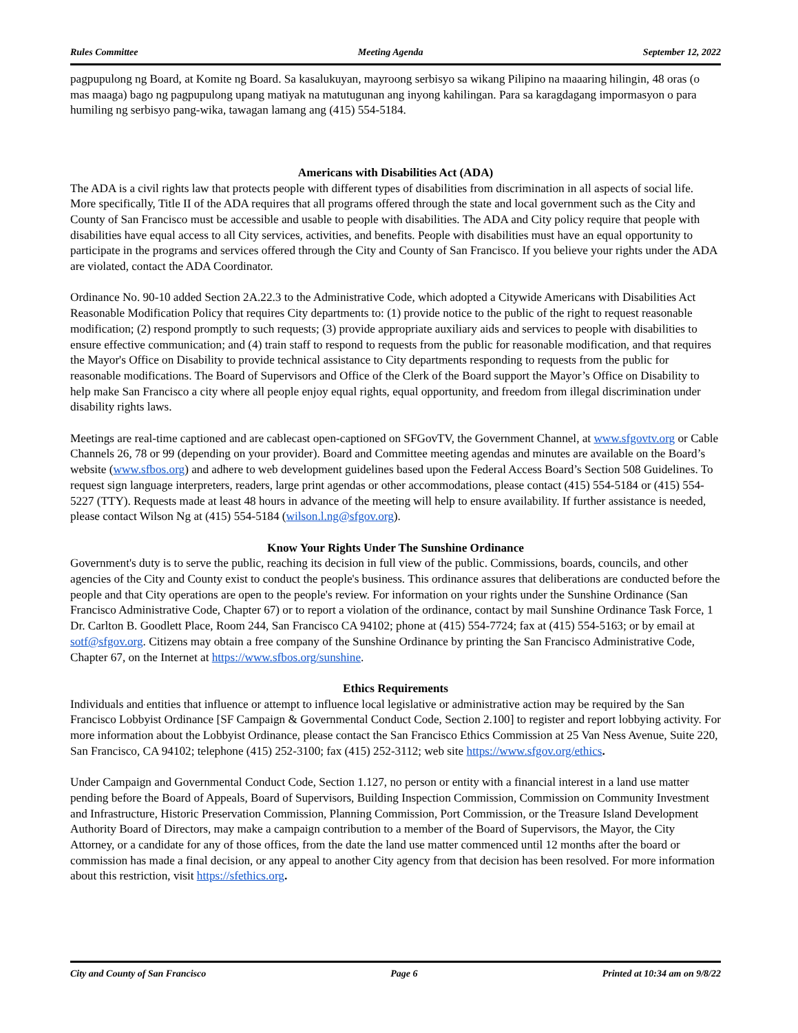Rules Committee Meeting Agenda September 12, 2022
pagpupulong ng Board, at Komite ng Board. Sa kasalukuyan, mayroong serbisyo sa wikang Pilipino na maaaring hilingin, 48 oras (o mas maaga) bago ng pagpupulong upang matiyak na matutugunan ang inyong kahilingan. Para sa karagdagang impormasyon o para humiling ng serbisyo pang-wika, tawagan lamang ang (415) 554-5184.
Americans with Disabilities Act (ADA)
The ADA is a civil rights law that protects people with different types of disabilities from discrimination in all aspects of social life. More specifically, Title II of the ADA requires that all programs offered through the state and local government such as the City and County of San Francisco must be accessible and usable to people with disabilities. The ADA and City policy require that people with disabilities have equal access to all City services, activities, and benefits. People with disabilities must have an equal opportunity to participate in the programs and services offered through the City and County of San Francisco. If you believe your rights under the ADA are violated, contact the ADA Coordinator.
Ordinance No. 90-10 added Section 2A.22.3 to the Administrative Code, which adopted a Citywide Americans with Disabilities Act Reasonable Modification Policy that requires City departments to: (1) provide notice to the public of the right to request reasonable modification; (2) respond promptly to such requests; (3) provide appropriate auxiliary aids and services to people with disabilities to ensure effective communication; and (4) train staff to respond to requests from the public for reasonable modification, and that requires the Mayor's Office on Disability to provide technical assistance to City departments responding to requests from the public for reasonable modifications. The Board of Supervisors and Office of the Clerk of the Board support the Mayor’s Office on Disability to help make San Francisco a city where all people enjoy equal rights, equal opportunity, and freedom from illegal discrimination under disability rights laws.
Meetings are real-time captioned and are cablecast open-captioned on SFGovTV, the Government Channel, at www.sfgovtv.org or Cable Channels 26, 78 or 99 (depending on your provider). Board and Committee meeting agendas and minutes are available on the Board’s website (www.sfbos.org) and adhere to web development guidelines based upon the Federal Access Board’s Section 508 Guidelines. To request sign language interpreters, readers, large print agendas or other accommodations, please contact (415) 554-5184 or (415) 554-5227 (TTY). Requests made at least 48 hours in advance of the meeting will help to ensure availability. If further assistance is needed, please contact Wilson Ng at (415) 554-5184 (wilson.l.ng@sfgov.org).
Know Your Rights Under The Sunshine Ordinance
Government's duty is to serve the public, reaching its decision in full view of the public. Commissions, boards, councils, and other agencies of the City and County exist to conduct the people's business. This ordinance assures that deliberations are conducted before the people and that City operations are open to the people's review. For information on your rights under the Sunshine Ordinance (San Francisco Administrative Code, Chapter 67) or to report a violation of the ordinance, contact by mail Sunshine Ordinance Task Force, 1 Dr. Carlton B. Goodlett Place, Room 244, San Francisco CA 94102; phone at (415) 554-7724; fax at (415) 554-5163; or by email at sotf@sfgov.org. Citizens may obtain a free company of the Sunshine Ordinance by printing the San Francisco Administrative Code, Chapter 67, on the Internet at https://www.sfbos.org/sunshine.
Ethics Requirements
Individuals and entities that influence or attempt to influence local legislative or administrative action may be required by the San Francisco Lobbyist Ordinance [SF Campaign & Governmental Conduct Code, Section 2.100] to register and report lobbying activity. For more information about the Lobbyist Ordinance, please contact the San Francisco Ethics Commission at 25 Van Ness Avenue, Suite 220, San Francisco, CA 94102; telephone (415) 252-3100; fax (415) 252-3112; web site https://www.sfgov.org/ethics.
Under Campaign and Governmental Conduct Code, Section 1.127, no person or entity with a financial interest in a land use matter pending before the Board of Appeals, Board of Supervisors, Building Inspection Commission, Commission on Community Investment and Infrastructure, Historic Preservation Commission, Planning Commission, Port Commission, or the Treasure Island Development Authority Board of Directors, may make a campaign contribution to a member of the Board of Supervisors, the Mayor, the City Attorney, or a candidate for any of those offices, from the date the land use matter commenced until 12 months after the board or commission has made a final decision, or any appeal to another City agency from that decision has been resolved. For more information about this restriction, visit https://sfethics.org.
City and County of San Francisco Page 6 Printed at 10:34 am on 9/8/22